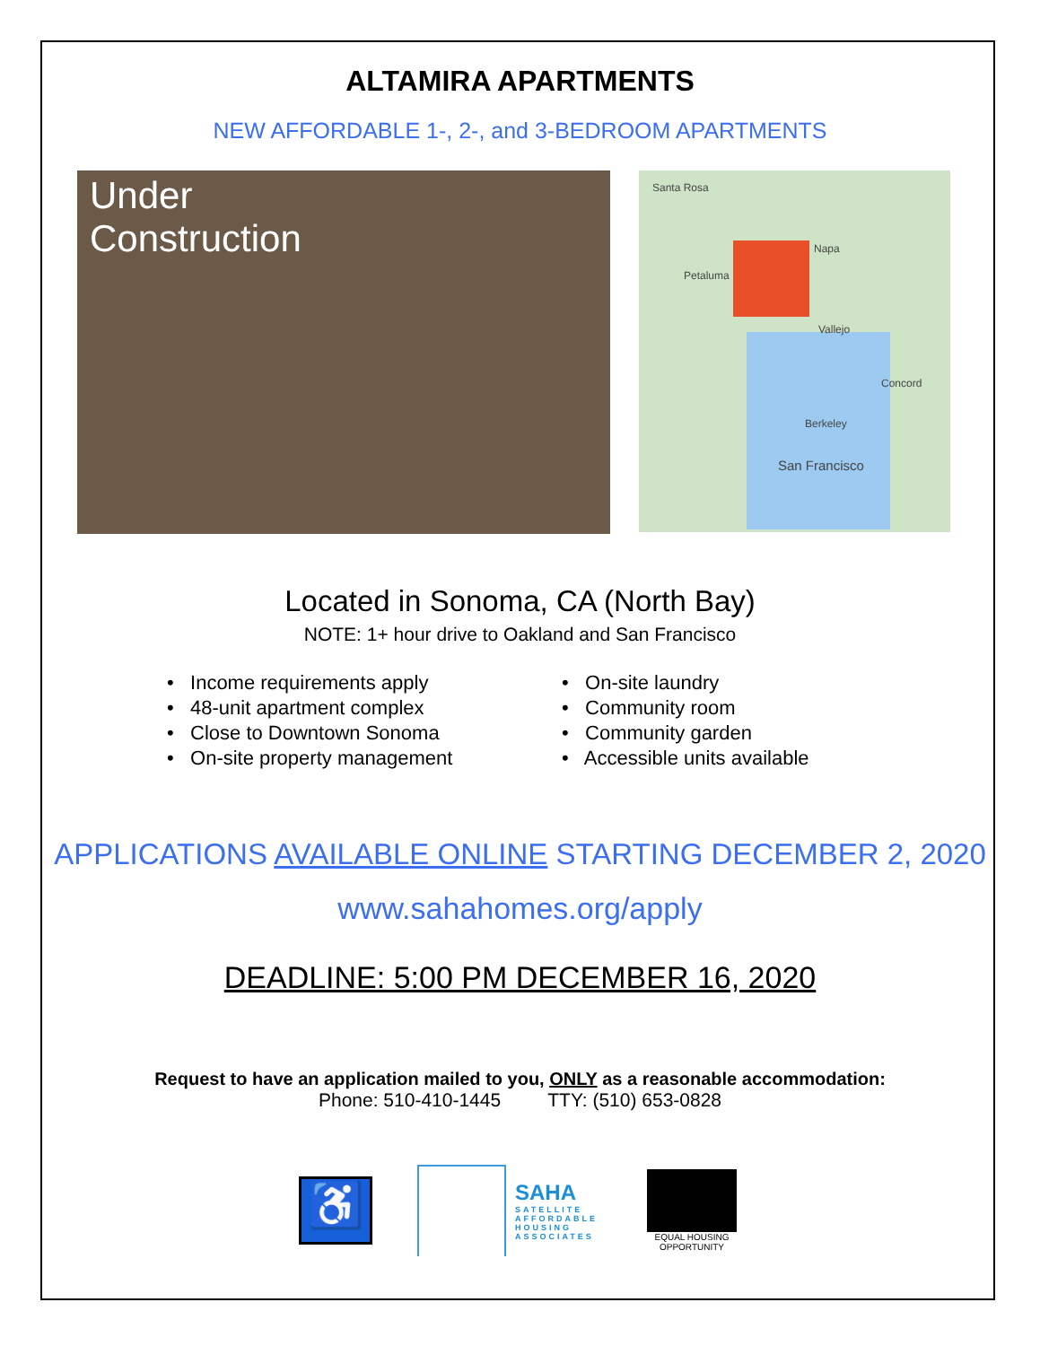ALTAMIRA APARTMENTS
NEW AFFORDABLE 1-, 2-, and 3-BEDROOM APARTMENTS
Under
Construction
Santa Rosa
Napa
Petaluma
Vallejo
Concord
San Francisco
Berkeley
Located in Sonoma, CA (North Bay)
NOTE: 1+ hour drive to Oakland and San Francisco
• Income requirements apply
• 48-unit apartment complex
• Close to Downtown Sonoma
• On-site property management
• On-site laundry
• Community room
• Community garden
• Accessible units available
APPLICATIONS AVAILABLE ONLINE STARTING DECEMBER 2, 2020
www.sahahomes.org/apply
DEADLINE: 5:00 PM DECEMBER 16, 2020
Request to have an application mailed to you, ONLY as a reasonable accommodation:
Phone: 510-410-1445 TTY: (510) 653-0828
♿
SAHA
SATELLITE
AFFORDABLE
HOUSING
ASSOCIATES
EQUAL HOUSING
OPPORTUNITY